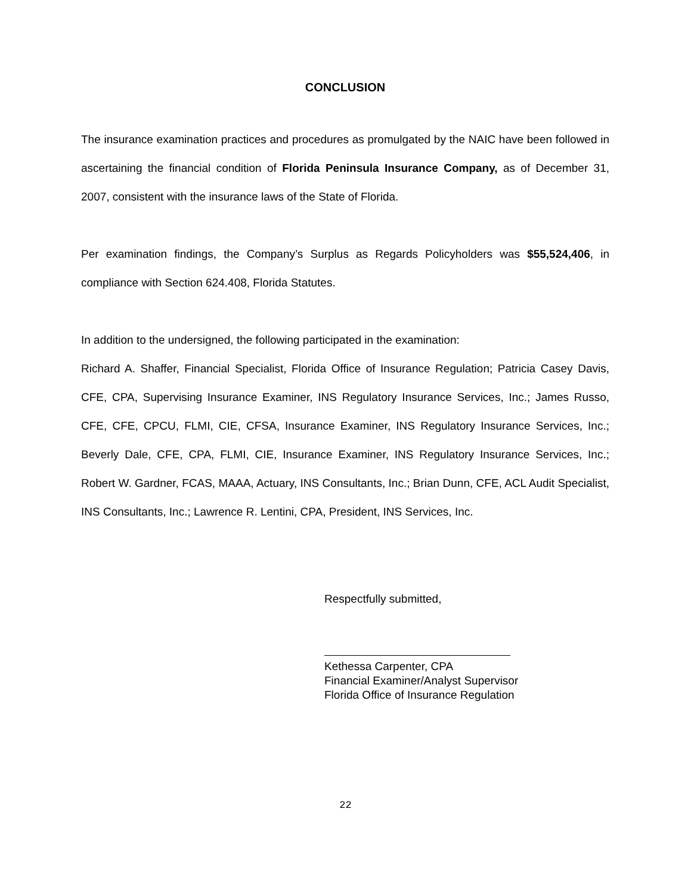CONCLUSION
The insurance examination practices and procedures as promulgated by the NAIC have been followed in ascertaining the financial condition of Florida Peninsula Insurance Company, as of December 31, 2007, consistent with the insurance laws of the State of Florida.
Per examination findings, the Company’s Surplus as Regards Policyholders was $55,524,406, in compliance with Section 624.408, Florida Statutes.
In addition to the undersigned, the following participated in the examination:
Richard A. Shaffer, Financial Specialist, Florida Office of Insurance Regulation; Patricia Casey Davis, CFE, CPA, Supervising Insurance Examiner, INS Regulatory Insurance Services, Inc.; James Russo, CFE, CFE, CPCU, FLMI, CIE, CFSA, Insurance Examiner, INS Regulatory Insurance Services, Inc.; Beverly Dale, CFE, CPA, FLMI, CIE, Insurance Examiner, INS Regulatory Insurance Services, Inc.; Robert W. Gardner, FCAS, MAAA, Actuary, INS Consultants, Inc.; Brian Dunn, CFE, ACL Audit Specialist, INS Consultants, Inc.; Lawrence R. Lentini, CPA, President, INS Services, Inc.
Respectfully submitted,
Kethessa Carpenter, CPA
Financial Examiner/Analyst Supervisor
Florida Office of Insurance Regulation
22